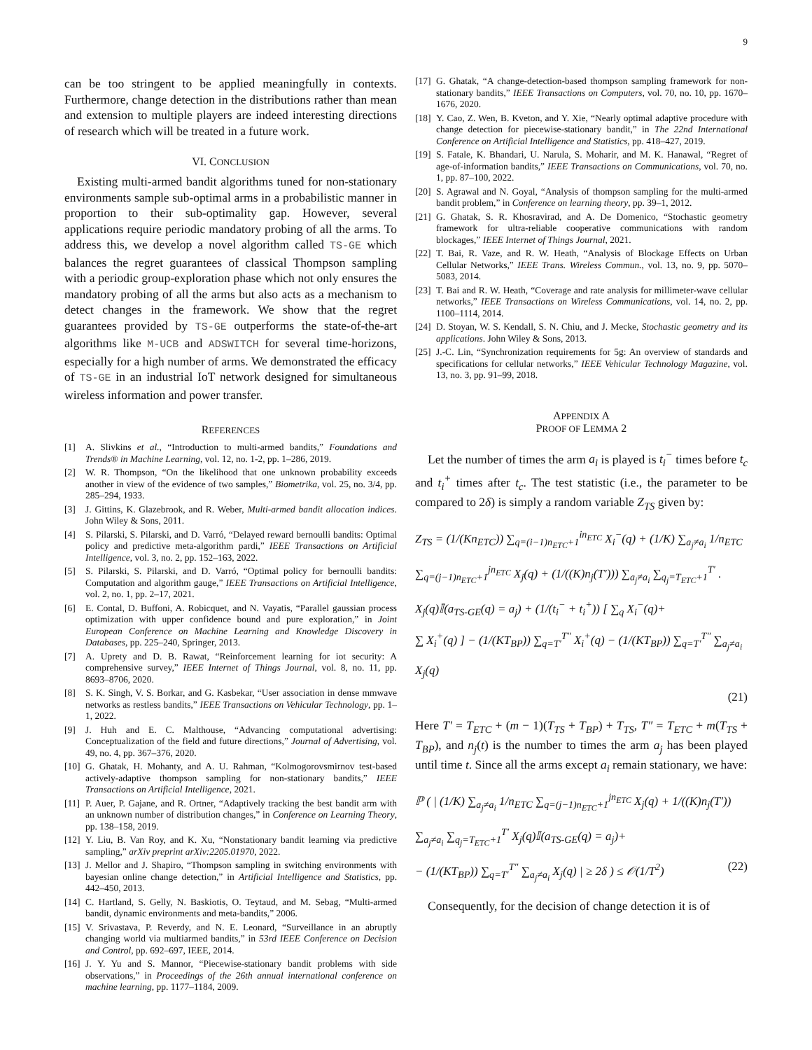9
can be too stringent to be applied meaningfully in contexts. Furthermore, change detection in the distributions rather than mean and extension to multiple players are indeed interesting directions of research which will be treated in a future work.
VI. CONCLUSION
Existing multi-armed bandit algorithms tuned for non-stationary environments sample sub-optimal arms in a probabilistic manner in proportion to their sub-optimality gap. However, several applications require periodic mandatory probing of all the arms. To address this, we develop a novel algorithm called TS-GE which balances the regret guarantees of classical Thompson sampling with a periodic group-exploration phase which not only ensures the mandatory probing of all the arms but also acts as a mechanism to detect changes in the framework. We show that the regret guarantees provided by TS-GE outperforms the state-of-the-art algorithms like M-UCB and ADSWITCH for several time-horizons, especially for a high number of arms. We demonstrated the efficacy of TS-GE in an industrial IoT network designed for simultaneous wireless information and power transfer.
REFERENCES
[1] A. Slivkins et al., “Introduction to multi-armed bandits,” Foundations and Trends® in Machine Learning, vol. 12, no. 1-2, pp. 1–286, 2019.
[2] W. R. Thompson, “On the likelihood that one unknown probability exceeds another in view of the evidence of two samples,” Biometrika, vol. 25, no. 3/4, pp. 285–294, 1933.
[3] J. Gittins, K. Glazebrook, and R. Weber, Multi-armed bandit allocation indices. John Wiley & Sons, 2011.
[4] S. Pilarski, S. Pilarski, and D. Varró, “Delayed reward bernoulli bandits: Optimal policy and predictive meta-algorithm pardi,” IEEE Transactions on Artificial Intelligence, vol. 3, no. 2, pp. 152–163, 2022.
[5] S. Pilarski, S. Pilarski, and D. Varró, “Optimal policy for bernoulli bandits: Computation and algorithm gauge,” IEEE Transactions on Artificial Intelligence, vol. 2, no. 1, pp. 2–17, 2021.
[6] E. Contal, D. Buffoni, A. Robicquet, and N. Vayatis, “Parallel gaussian process optimization with upper confidence bound and pure exploration,” in Joint European Conference on Machine Learning and Knowledge Discovery in Databases, pp. 225–240, Springer, 2013.
[7] A. Uprety and D. B. Rawat, “Reinforcement learning for iot security: A comprehensive survey,” IEEE Internet of Things Journal, vol. 8, no. 11, pp. 8693–8706, 2020.
[8] S. K. Singh, V. S. Borkar, and G. Kasbekar, “User association in dense mmwave networks as restless bandits,” IEEE Transactions on Vehicular Technology, pp. 1–1, 2022.
[9] J. Huh and E. C. Malthouse, “Advancing computational advertising: Conceptualization of the field and future directions,” Journal of Advertising, vol. 49, no. 4, pp. 367–376, 2020.
[10] G. Ghatak, H. Mohanty, and A. U. Rahman, “Kolmogorovsmirnov test-based actively-adaptive thompson sampling for non-stationary bandits,” IEEE Transactions on Artificial Intelligence, 2021.
[11] P. Auer, P. Gajane, and R. Ortner, “Adaptively tracking the best bandit arm with an unknown number of distribution changes,” in Conference on Learning Theory, pp. 138–158, 2019.
[12] Y. Liu, B. Van Roy, and K. Xu, “Nonstationary bandit learning via predictive sampling,” arXiv preprint arXiv:2205.01970, 2022.
[13] J. Mellor and J. Shapiro, “Thompson sampling in switching environments with bayesian online change detection,” in Artificial Intelligence and Statistics, pp. 442–450, 2013.
[14] C. Hartland, S. Gelly, N. Baskiotis, O. Teytaud, and M. Sebag, “Multi-armed bandit, dynamic environments and meta-bandits,” 2006.
[15] V. Srivastava, P. Reverdy, and N. E. Leonard, “Surveillance in an abruptly changing world via multiarmed bandits,” in 53rd IEEE Conference on Decision and Control, pp. 692–697, IEEE, 2014.
[16] J. Y. Yu and S. Mannor, “Piecewise-stationary bandit problems with side observations,” in Proceedings of the 26th annual international conference on machine learning, pp. 1177–1184, 2009.
[17] G. Ghatak, “A change-detection-based thompson sampling framework for non-stationary bandits,” IEEE Transactions on Computers, vol. 70, no. 10, pp. 1670–1676, 2020.
[18] Y. Cao, Z. Wen, B. Kveton, and Y. Xie, “Nearly optimal adaptive procedure with change detection for piecewise-stationary bandit,” in The 22nd International Conference on Artificial Intelligence and Statistics, pp. 418–427, 2019.
[19] S. Fatale, K. Bhandari, U. Narula, S. Moharir, and M. K. Hanawal, “Regret of age-of-information bandits,” IEEE Transactions on Communications, vol. 70, no. 1, pp. 87–100, 2022.
[20] S. Agrawal and N. Goyal, “Analysis of thompson sampling for the multi-armed bandit problem,” in Conference on learning theory, pp. 39–1, 2012.
[21] G. Ghatak, S. R. Khosravirad, and A. De Domenico, “Stochastic geometry framework for ultra-reliable cooperative communications with random blockages,” IEEE Internet of Things Journal, 2021.
[22] T. Bai, R. Vaze, and R. W. Heath, “Analysis of Blockage Effects on Urban Cellular Networks,” IEEE Trans. Wireless Commun., vol. 13, no. 9, pp. 5070–5083, 2014.
[23] T. Bai and R. W. Heath, “Coverage and rate analysis for millimeter-wave cellular networks,” IEEE Transactions on Wireless Communications, vol. 14, no. 2, pp. 1100–1114, 2014.
[24] D. Stoyan, W. S. Kendall, S. N. Chiu, and J. Mecke, Stochastic geometry and its applications. John Wiley & Sons, 2013.
[25] J.-C. Lin, “Synchronization requirements for 5g: An overview of standards and specifications for cellular networks,” IEEE Vehicular Technology Magazine, vol. 13, no. 3, pp. 91–99, 2018.
APPENDIX A
PROOF OF LEMMA 2
Let the number of times the arm a<sub>i</sub> is played is t<sub>i</sub><sup>−</sup> times before t<sub>c</sub> and t<sub>i</sub><sup>+</sup> times after t<sub>c</sub>. The test statistic (i.e., the parameter to be compared to 2δ) is simply a random variable Z<sub>TS</sub> given by:
Z<sub>TS</sub> = (1/(Kn<sub>ETC</sub>)) ∑<sub>q=(i−1)n<sub>ETC</sub>+1</sub><sup>in<sub>ETC</sub></sup> X<sub>i</sub><sup>−</sup>(q) + (1/K) ∑<sub>a<sub>j</sub>≠a<sub>i</sub></sub> 1/n<sub>ETC</sub>
∑<sub>q=(j−1)n<sub>ETC</sub>+1</sub><sup>jn<sub>ETC</sub></sup> X<sub>j</sub>(q) + (1/((K)n<sub>j</sub>(T′))) ∑<sub>a<sub>j</sub>≠a<sub>i</sub></sub> ∑<sub>q<sub>j</sub>=T<sub>ETC</sub>+1</sub><sup>T′</sup> .
X<sub>j</sub>(q)𝕀(a<sub>TS-GE</sub>(q) = a<sub>j</sub>) + (1/(t<sub>i</sub><sup>−</sup> + t<sub>i</sub><sup>+</sup>)) [ ∑<sub>q</sub> X<sub>i</sub><sup>−</sup>(q)+
∑ X<sub>i</sub><sup>+</sup>(q) ] − (1/(KT<sub>BP</sub>)) ∑<sub>q=T′</sub><sup>T″</sup> X<sub>i</sub><sup>+</sup>(q) − (1/(KT<sub>BP</sub>)) ∑<sub>q=T′</sub><sup>T″</sup> ∑<sub>a<sub>j</sub>≠a<sub>i</sub></sub> X<sub>j</sub>(q)
(21)
Here T′ = T<sub>ETC</sub> + (m − 1)(T<sub>TS</sub> + T<sub>BP</sub>) + T<sub>TS</sub>, T″ = T<sub>ETC</sub> + m(T<sub>TS</sub> + T<sub>BP</sub>), and n<sub>j</sub>(t) is the number to times the arm a<sub>j</sub> has been played until time t. Since all the arms except a<sub>i</sub> remain stationary, we have:
ℙ ( | (1/K) ∑<sub>a<sub>j</sub>≠a<sub>i</sub></sub> 1/n<sub>ETC</sub> ∑<sub>q=(j−1)n<sub>ETC</sub>+1</sub><sup>jn<sub>ETC</sub></sup> X<sub>j</sub>(q) + 1/((K)n<sub>j</sub>(T′))
∑<sub>a<sub>j</sub>≠a<sub>i</sub></sub> ∑<sub>q<sub>j</sub>=T<sub>ETC</sub>+1</sub><sup>T′</sup> X<sub>j</sub>(q)𝕀(a<sub>TS-GE</sub>(q) = a<sub>j</sub>)+
− (1/(KT<sub>BP</sub>)) ∑<sub>q=T′</sub><sup>T″</sup> ∑<sub>a<sub>j</sub>≠a<sub>i</sub></sub> X<sub>j</sub>(q) | ≥ 2δ ) ≤ 𝒪(1/T<sup>2</sup>) (22)
Consequently, for the decision of change detection it is of